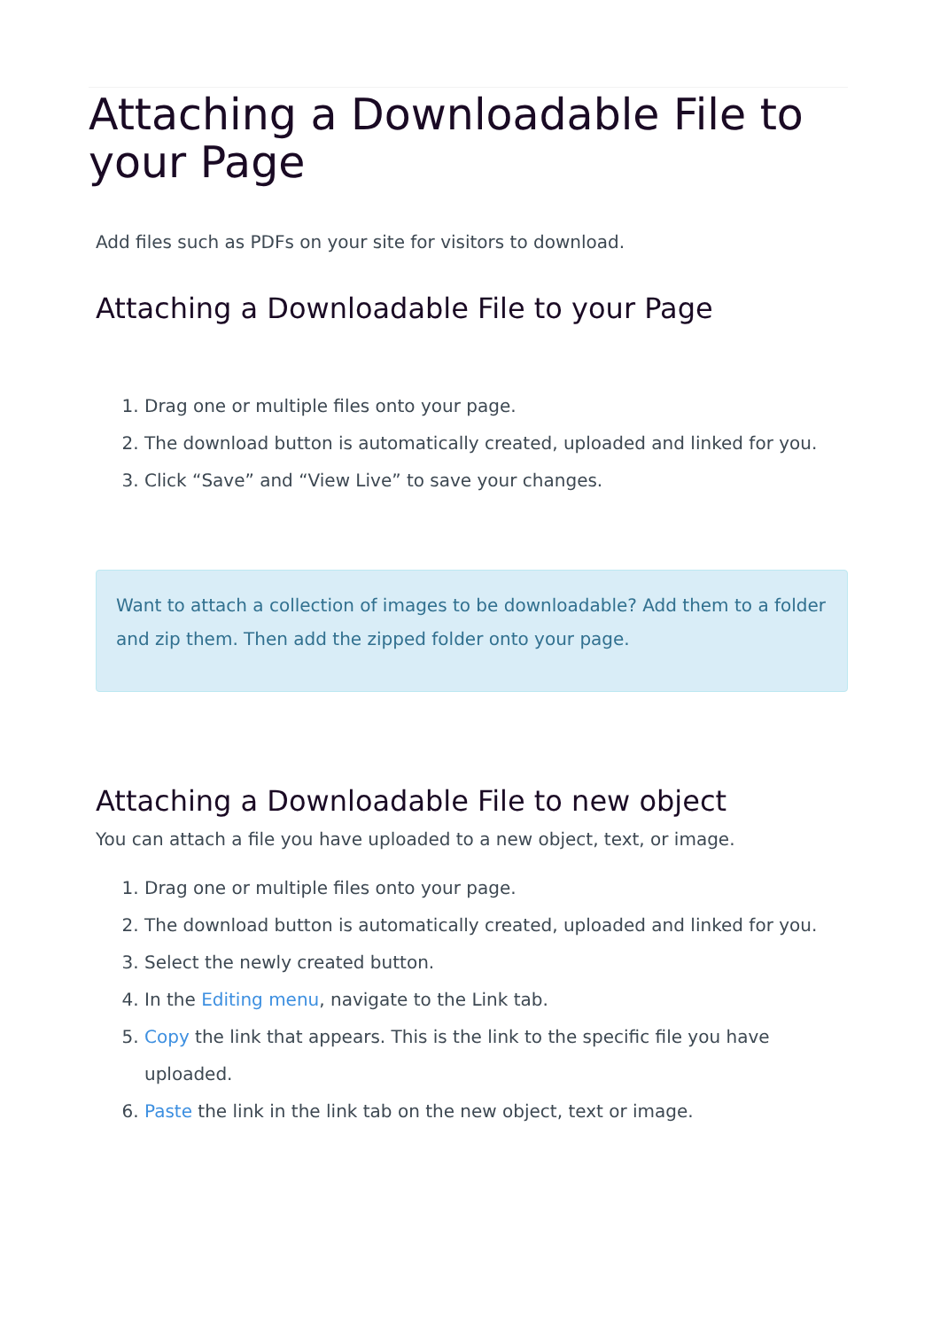Attaching a Downloadable File to your Page
Add files such as PDFs on your site for visitors to download.
Attaching a Downloadable File to your Page
1. Drag one or multiple files onto your page.
2. The download button is automatically created, uploaded and linked for you.
3. Click “Save” and “View Live” to save your changes.
Want to attach a collection of images to be downloadable? Add them to a folder and zip them. Then add the zipped folder onto your page.
Attaching a Downloadable File to new object
You can attach a file you have uploaded to a new object, text, or image.
1. Drag one or multiple files onto your page.
2. The download button is automatically created, uploaded and linked for you.
3. Select the newly created button.
4. In the Editing menu, navigate to the Link tab.
5. Copy the link that appears. This is the link to the specific file you have uploaded.
6. Paste the link in the link tab on the new object, text or image.